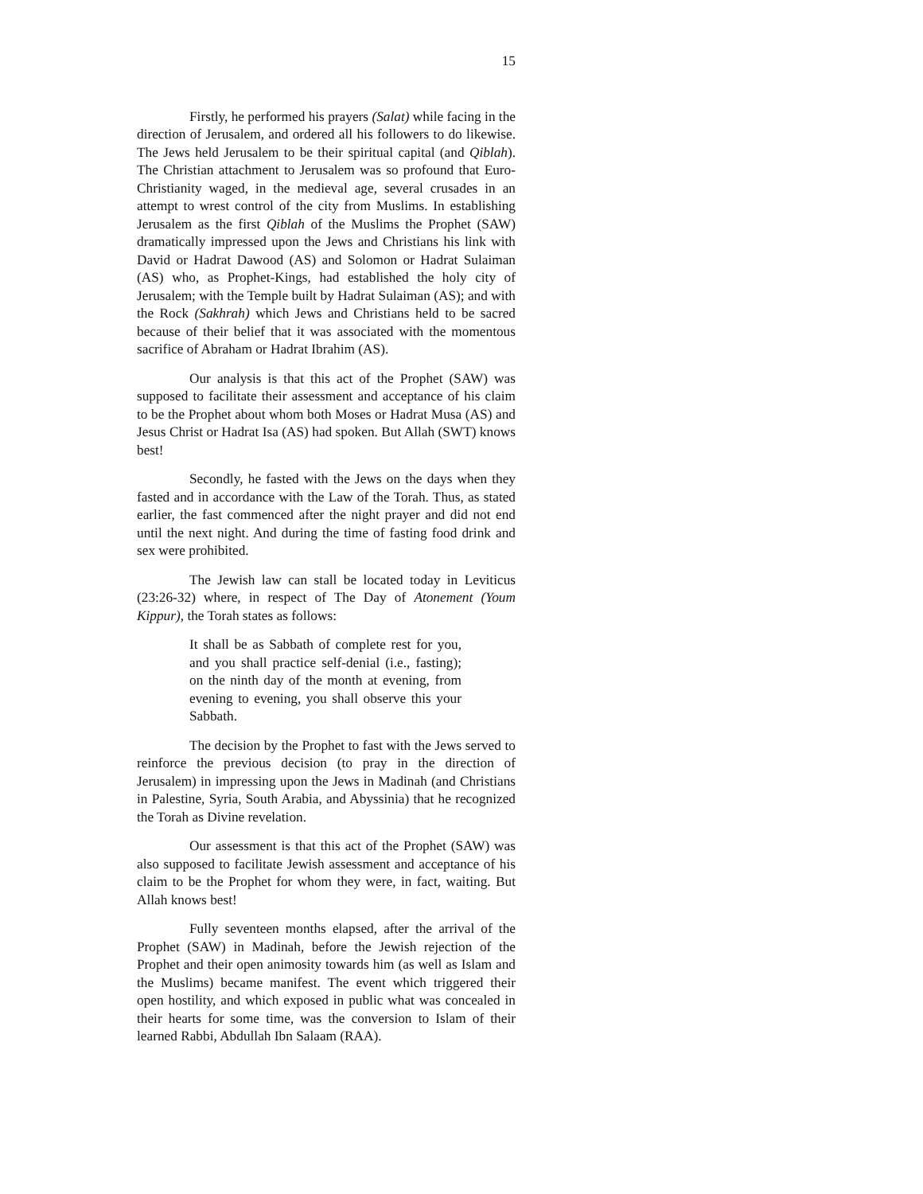15
Firstly, he performed his prayers (Salat) while facing in the direction of Jerusalem, and ordered all his followers to do likewise. The Jews held Jerusalem to be their spiritual capital (and Qiblah). The Christian attachment to Jerusalem was so profound that Euro-Christianity waged, in the medieval age, several crusades in an attempt to wrest control of the city from Muslims. In establishing Jerusalem as the first Qiblah of the Muslims the Prophet (SAW) dramatically impressed upon the Jews and Christians his link with David or Hadrat Dawood (AS) and Solomon or Hadrat Sulaiman (AS) who, as Prophet-Kings, had established the holy city of Jerusalem; with the Temple built by Hadrat Sulaiman (AS); and with the Rock (Sakhrah) which Jews and Christians held to be sacred because of their belief that it was associated with the momentous sacrifice of Abraham or Hadrat Ibrahim (AS).
Our analysis is that this act of the Prophet (SAW) was supposed to facilitate their assessment and acceptance of his claim to be the Prophet about whom both Moses or Hadrat Musa (AS) and Jesus Christ or Hadrat Isa (AS) had spoken. But Allah (SWT) knows best!
Secondly, he fasted with the Jews on the days when they fasted and in accordance with the Law of the Torah. Thus, as stated earlier, the fast commenced after the night prayer and did not end until the next night. And during the time of fasting food drink and sex were prohibited.
The Jewish law can stall be located today in Leviticus (23:26-32) where, in respect of The Day of Atonement (Youm Kippur), the Torah states as follows:
It shall be as Sabbath of complete rest for you, and you shall practice self-denial (i.e., fasting); on the ninth day of the month at evening, from evening to evening, you shall observe this your Sabbath.
The decision by the Prophet to fast with the Jews served to reinforce the previous decision (to pray in the direction of Jerusalem) in impressing upon the Jews in Madinah (and Christians in Palestine, Syria, South Arabia, and Abyssinia) that he recognized the Torah as Divine revelation.
Our assessment is that this act of the Prophet (SAW) was also supposed to facilitate Jewish assessment and acceptance of his claim to be the Prophet for whom they were, in fact, waiting. But Allah knows best!
Fully seventeen months elapsed, after the arrival of the Prophet (SAW) in Madinah, before the Jewish rejection of the Prophet and their open animosity towards him (as well as Islam and the Muslims) became manifest. The event which triggered their open hostility, and which exposed in public what was concealed in their hearts for some time, was the conversion to Islam of their learned Rabbi, Abdullah Ibn Salaam (RAA).